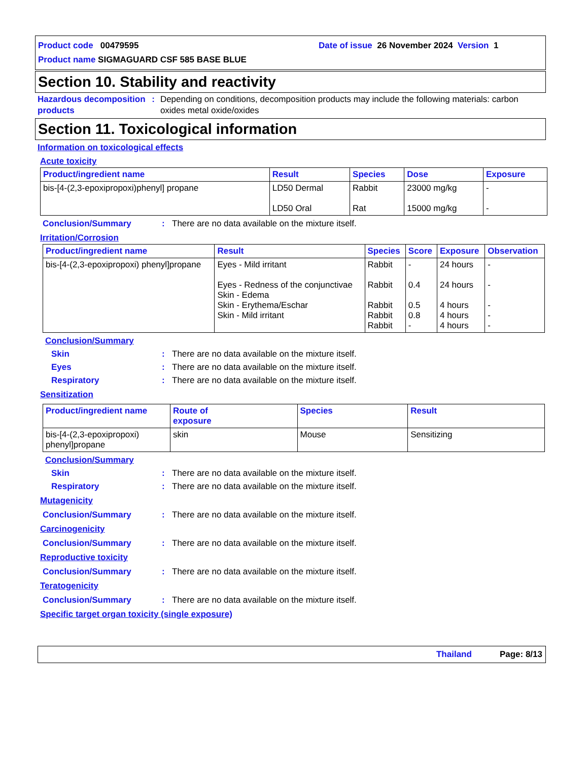Product code 00479595 Date of issue 26 November 2024 Version 1
Product name SIGMAGUARD CSF 585 BASE BLUE
Section 10. Stability and reactivity
Hazardous decomposition products
: Depending on conditions, decomposition products may include the following materials: carbon oxides metal oxide/oxides
Section 11. Toxicological information
Information on toxicological effects
Acute toxicity
| Product/ingredient name | Result | Species | Dose | Exposure |
| --- | --- | --- | --- | --- |
| bis-[4-(2,3-epoxipropoxi)phenyl] propane | LD50 Dermal LD50 Oral | Rabbit Rat | 23000 mg/kg 15000 mg/kg | - - |
Conclusion/Summary : There are no data available on the mixture itself.
Irritation/Corrosion
| Product/ingredient name | Result | Species | Score | Exposure | Observation |
| --- | --- | --- | --- | --- | --- |
| bis-[4-(2,3-epoxipropoxi) phenyl]propane | Eyes - Mild irritant Eyes - Redness of the conjunctivae Skin - Edema Skin - Erythema/Eschar Skin - Mild irritant | Rabbit Rabbit Rabbit Rabbit Rabbit | - 0.4 0.5 0.8 - | 24 hours 24 hours 4 hours 4 hours 4 hours | - - - - - |
Conclusion/Summary
Skin : There are no data available on the mixture itself.
Eyes : There are no data available on the mixture itself.
Respiratory : There are no data available on the mixture itself.
Sensitization
| Product/ingredient name | Route of exposure | Species | Result |
| --- | --- | --- | --- |
| bis-[4-(2,3-epoxipropoxi) phenyl]propane | skin | Mouse | Sensitizing |
Conclusion/Summary
Skin : There are no data available on the mixture itself.
Respiratory : There are no data available on the mixture itself.
Mutagenicity
Conclusion/Summary : There are no data available on the mixture itself.
Carcinogenicity
Conclusion/Summary : There are no data available on the mixture itself.
Reproductive toxicity
Conclusion/Summary : There are no data available on the mixture itself.
Teratogenicity
Conclusion/Summary : There are no data available on the mixture itself.
Specific target organ toxicity (single exposure)
Thailand Page: 8/13